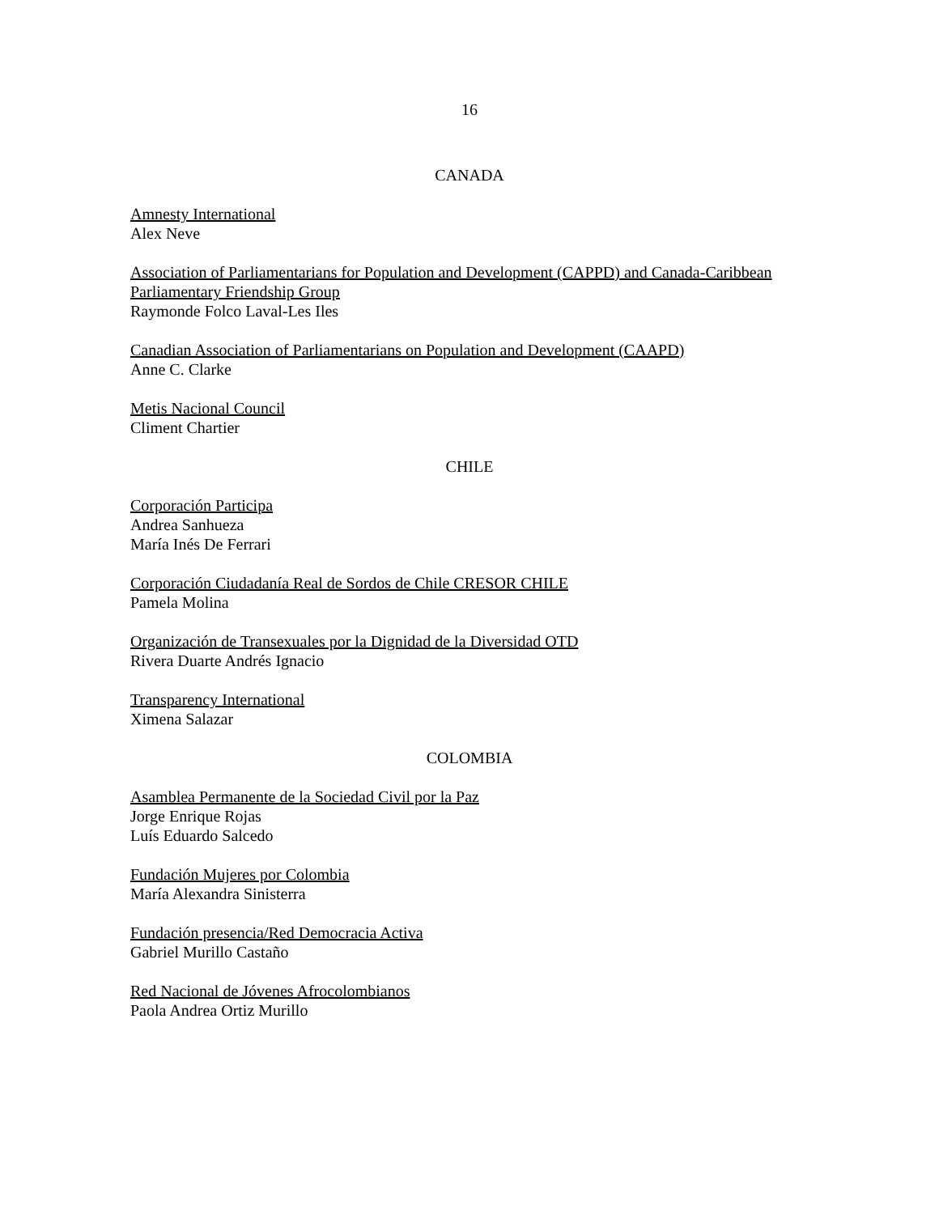16
CANADA
Amnesty International
Alex Neve
Association of Parliamentarians for Population and Development (CAPPD) and Canada-Caribbean Parliamentary Friendship Group
Raymonde Folco Laval-Les Iles
Canadian Association of Parliamentarians on Population and Development (CAAPD)
Anne C. Clarke
Metis Nacional Council
Climent Chartier
CHILE
Corporación Participa
Andrea Sanhueza
María Inés De Ferrari
Corporación Ciudadanía Real de Sordos de Chile CRESOR CHILE
Pamela Molina
Organización de Transexuales por la Dignidad de la Diversidad OTD
Rivera Duarte Andrés Ignacio
Transparency International
Ximena Salazar
COLOMBIA
Asamblea Permanente de la Sociedad Civil por la Paz
Jorge Enrique Rojas
Luís Eduardo Salcedo
Fundación Mujeres por Colombia
María Alexandra Sinisterra
Fundación presencia/Red Democracia Activa
Gabriel Murillo Castaño
Red Nacional de Jóvenes Afrocolombianos
Paola Andrea Ortiz Murillo